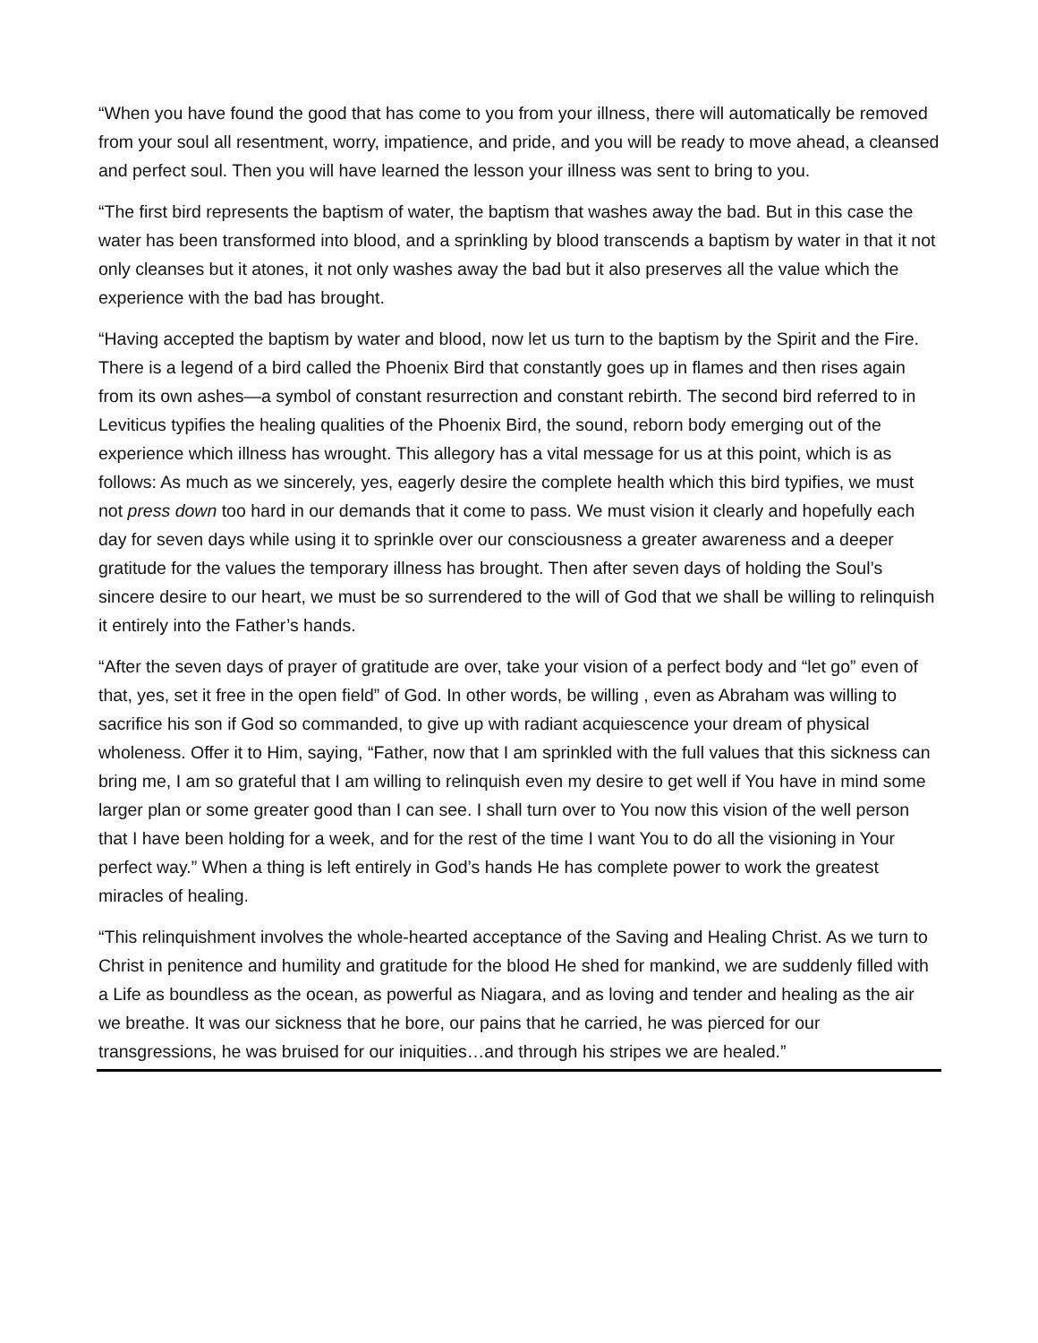“When you have found the good that has come to you from your illness, there will automatically be removed from your soul all resentment, worry, impatience, and pride, and you will be ready to move ahead, a cleansed and perfect soul. Then you will have learned the lesson your illness was sent to bring to you.
“The first bird represents the baptism of water, the baptism that washes away the bad. But in this case the water has been transformed into blood, and a sprinkling by blood transcends a baptism by water in that it not only cleanses but it atones, it not only washes away the bad but it also preserves all the value which the experience with the bad has brought.
“Having accepted the baptism by water and blood, now let us turn to the baptism by the Spirit and the Fire. There is a legend of a bird called the Phoenix Bird that constantly goes up in flames and then rises again from its own ashes—a symbol of constant resurrection and constant rebirth. The second bird referred to in Leviticus typifies the healing qualities of the Phoenix Bird, the sound, reborn body emerging out of the experience which illness has wrought. This allegory has a vital message for us at this point, which is as follows: As much as we sincerely, yes, eagerly desire the complete health which this bird typifies, we must not press down too hard in our demands that it come to pass. We must vision it clearly and hopefully each day for seven days while using it to sprinkle over our consciousness a greater awareness and a deeper gratitude for the values the temporary illness has brought. Then after seven days of holding the Soul’s sincere desire to our heart, we must be so surrendered to the will of God that we shall be willing to relinquish it entirely into the Father’s hands.
“After the seven days of prayer of gratitude are over, take your vision of a perfect body and “let go” even of that, yes, set it free in the open field” of God. In other words, be willing , even as Abraham was willing to sacrifice his son if God so commanded, to give up with radiant acquiescence your dream of physical wholeness. Offer it to Him, saying, “Father, now that I am sprinkled with the full values that this sickness can bring me, I am so grateful that I am willing to relinquish even my desire to get well if You have in mind some larger plan or some greater good than I can see. I shall turn over to You now this vision of the well person that I have been holding for a week, and for the rest of the time I want You to do all the visioning in Your perfect way.” When a thing is left entirely in God’s hands He has complete power to work the greatest miracles of healing.
“This relinquishment involves the whole-hearted acceptance of the Saving and Healing Christ. As we turn to Christ in penitence and humility and gratitude for the blood He shed for mankind, we are suddenly filled with a Life as boundless as the ocean, as powerful as Niagara, and as loving and tender and healing as the air we breathe. It was our sickness that he bore, our pains that he carried, he was pierced for our transgressions, he was bruised for our iniquities…and through his stripes we are healed.”